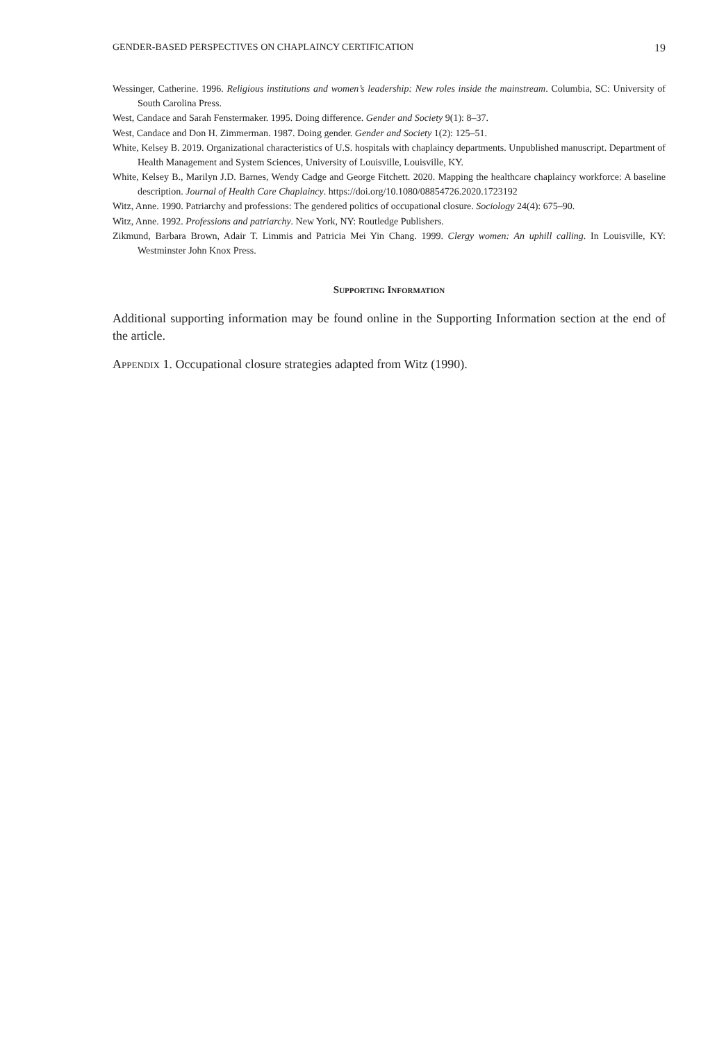GENDER-BASED PERSPECTIVES ON CHAPLAINCY CERTIFICATION 19
Wessinger, Catherine. 1996. Religious institutions and women’s leadership: New roles inside the mainstream. Columbia, SC: University of South Carolina Press.
West, Candace and Sarah Fenstermaker. 1995. Doing difference. Gender and Society 9(1): 8–37.
West, Candace and Don H. Zimmerman. 1987. Doing gender. Gender and Society 1(2): 125–51.
White, Kelsey B. 2019. Organizational characteristics of U.S. hospitals with chaplaincy departments. Unpublished manuscript. Department of Health Management and System Sciences, University of Louisville, Louisville, KY.
White, Kelsey B., Marilyn J.D. Barnes, Wendy Cadge and George Fitchett. 2020. Mapping the healthcare chaplaincy workforce: A baseline description. Journal of Health Care Chaplaincy. https://doi.org/10.1080/08854726.2020.1723192
Witz, Anne. 1990. Patriarchy and professions: The gendered politics of occupational closure. Sociology 24(4): 675–90.
Witz, Anne. 1992. Professions and patriarchy. New York, NY: Routledge Publishers.
Zikmund, Barbara Brown, Adair T. Limmis and Patricia Mei Yin Chang. 1999. Clergy women: An uphill calling. In Louisville, KY: Westminster John Knox Press.
Supporting Information
Additional supporting information may be found online in the Supporting Information section at the end of the article.
Appendix 1. Occupational closure strategies adapted from Witz (1990).